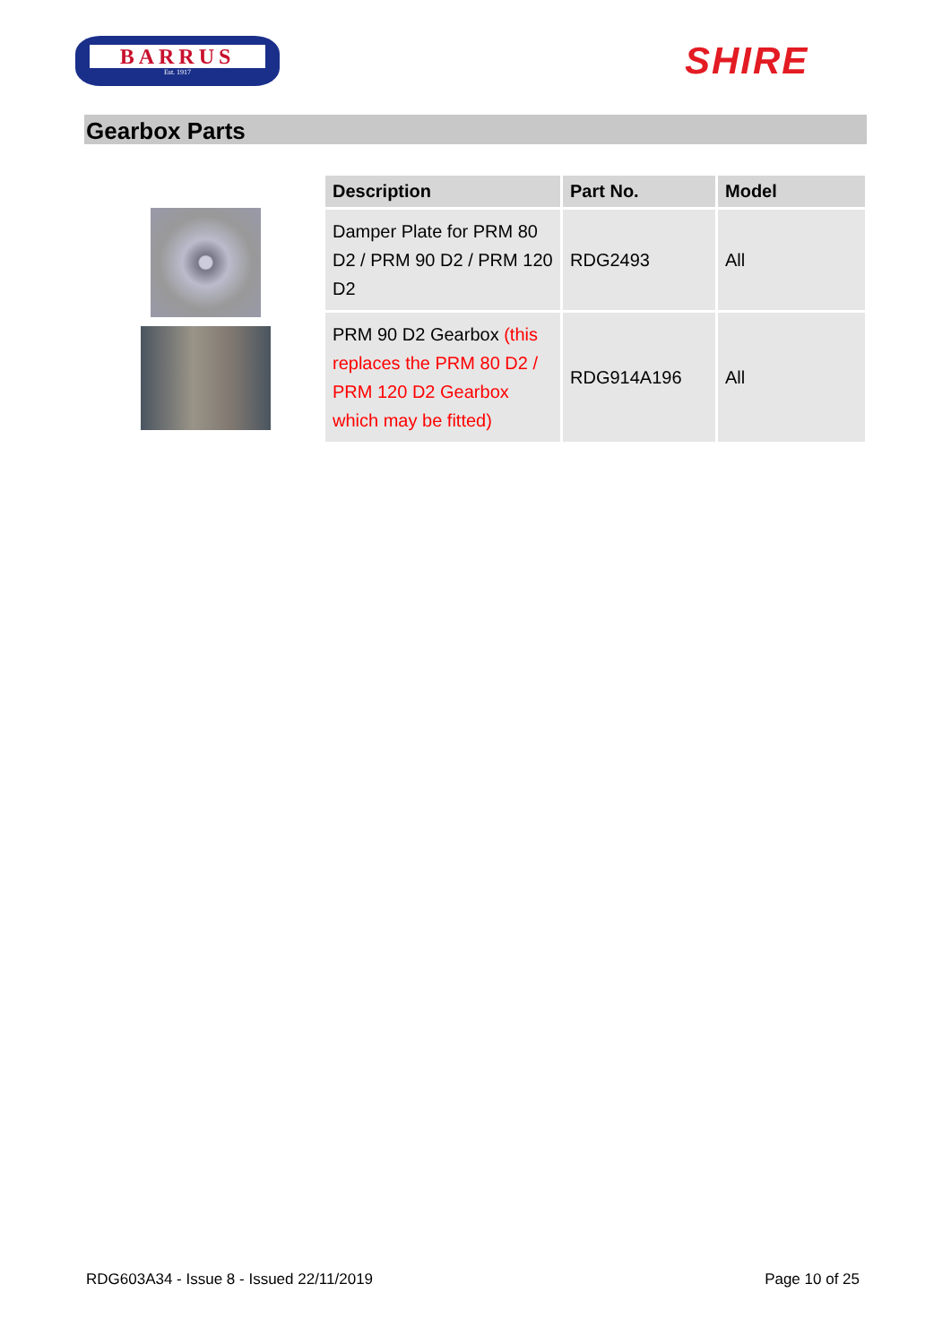BARRUS
Est. 1917
SHIRE
Gearbox Parts
| Description | Part No. | Model |
| --- | --- | --- |
| Damper Plate for PRM 80 D2 / PRM 90 D2 / PRM 120 D2 | RDG2493 | All |
| PRM 90 D2 Gearbox (this replaces the PRM 80 D2 / PRM 120 D2 Gearbox which may be fitted) | RDG914A196 | All |
RDG603A34 - Issue 8 - Issued 22/11/2019 Page 10 of 25